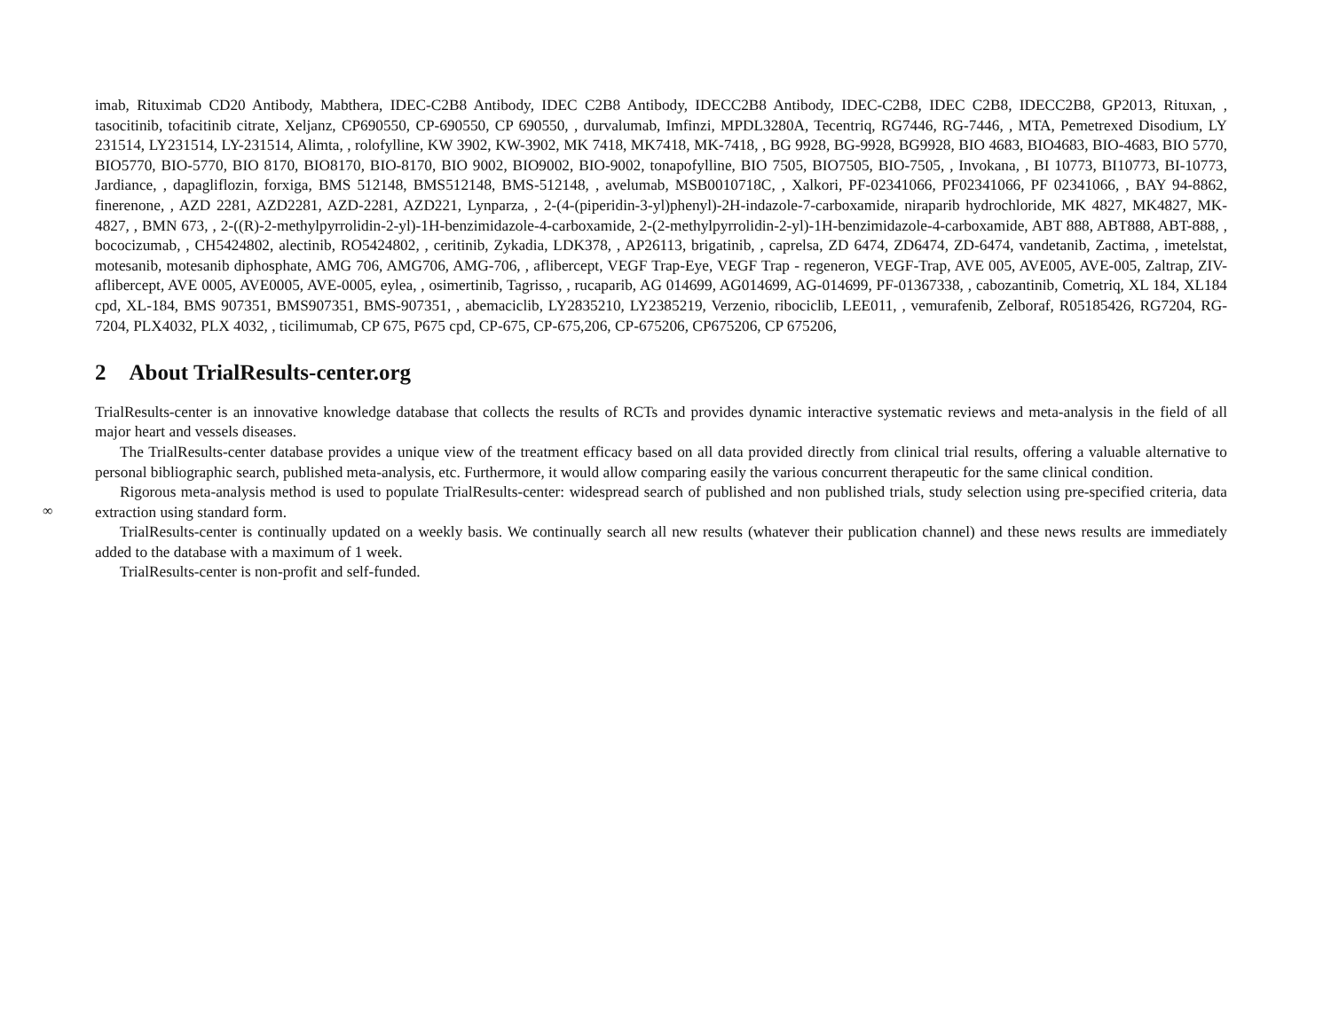imab, Rituximab CD20 Antibody, Mabthera, IDEC-C2B8 Antibody, IDEC C2B8 Antibody, IDECC2B8 Antibody, IDEC-C2B8, IDEC C2B8, IDECC2B8, GP2013, Rituxan, , tasocitinib, tofacitinib citrate, Xeljanz, CP690550, CP-690550, CP 690550, , durvalumab, Imfinzi, MPDL3280A, Tecentriq, RG7446, RG-7446, , MTA, Pemetrexed Disodium, LY 231514, LY231514, LY-231514, Alimta, , rolofylline, KW 3902, KW-3902, MK 7418, MK7418, MK-7418, , BG 9928, BG-9928, BG9928, BIO 4683, BIO4683, BIO-4683, BIO 5770, BIO5770, BIO-5770, BIO 8170, BIO8170, BIO-8170, BIO 9002, BIO9002, BIO-9002, tonapofylline, BIO 7505, BIO7505, BIO-7505, , Invokana, , BI 10773, BI10773, BI-10773, Jardiance, , dapagliflozin, forxiga, BMS 512148, BMS512148, BMS-512148, , avelumab, MSB0010718C, , Xalkori, PF-02341066, PF02341066, PF 02341066, , BAY 94-8862, finerenone, , AZD 2281, AZD2281, AZD-2281, AZD221, Lynparza, , 2-(4-(piperidin-3-yl)phenyl)-2H-indazole-7-carboxamide, niraparib hydrochloride, MK 4827, MK4827, MK-4827, , BMN 673, , 2-((R)-2-methylpyrrolidin-2-yl)-1H-benzimidazole-4-carboxamide, 2-(2-methylpyrrolidin-2-yl)-1H-benzimidazole-4-carboxamide, ABT 888, ABT888, ABT-888, , bococizumab, , CH5424802, alectinib, RO5424802, , ceritinib, Zykadia, LDK378, , AP26113, brigatinib, , caprelsa, ZD 6474, ZD6474, ZD-6474, vandetanib, Zactima, , imetelstat, motesanib, motesanib diphosphate, AMG 706, AMG706, AMG-706, , aflibercept, VEGF Trap-Eye, VEGF Trap - regeneron, VEGF-Trap, AVE 005, AVE005, AVE-005, Zaltrap, ZIV-aflibercept, AVE 0005, AVE0005, AVE-0005, eylea, , osimertinib, Tagrisso, , rucaparib, AG 014699, AG014699, AG-014699, PF-01367338, , cabozantinib, Cometriq, XL 184, XL184 cpd, XL-184, BMS 907351, BMS907351, BMS-907351, , abemaciclib, LY2835210, LY2385219, Verzenio, ribociclib, LEE011, , vemurafenib, Zelboraf, R05185426, RG7204, RG-7204, PLX4032, PLX 4032, , ticilimumab, CP 675, P675 cpd, CP-675, CP-675,206, CP-675206, CP675206, CP 675206,
2 About TrialResults-center.org
∞
TrialResults-center is an innovative knowledge database that collects the results of RCTs and provides dynamic interactive systematic reviews and meta-analysis in the field of all major heart and vessels diseases.
The TrialResults-center database provides a unique view of the treatment efficacy based on all data provided directly from clinical trial results, offering a valuable alternative to personal bibliographic search, published meta-analysis, etc. Furthermore, it would allow comparing easily the various concurrent therapeutic for the same clinical condition.
Rigorous meta-analysis method is used to populate TrialResults-center: widespread search of published and non published trials, study selection using pre-specified criteria, data extraction using standard form.
TrialResults-center is continually updated on a weekly basis. We continually search all new results (whatever their publication channel) and these news results are immediately added to the database with a maximum of 1 week.
TrialResults-center is non-profit and self-funded.